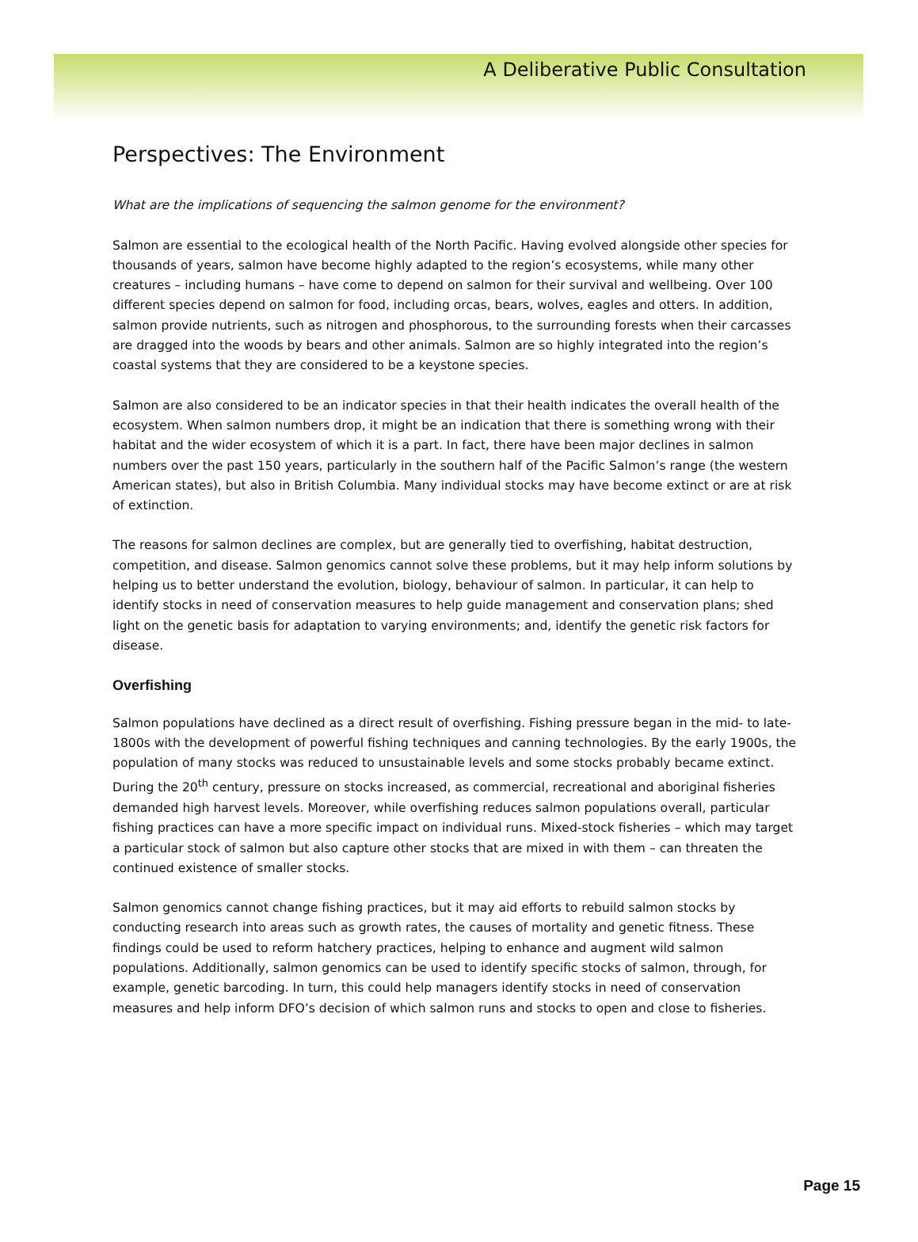A Deliberative Public Consultation
Perspectives: The Environment
What are the implications of sequencing the salmon genome for the environment?
Salmon are essential to the ecological health of the North Pacific. Having evolved alongside other species for thousands of years, salmon have become highly adapted to the region’s ecosystems, while many other creatures – including humans – have come to depend on salmon for their survival and wellbeing. Over 100 different species depend on salmon for food, including orcas, bears, wolves, eagles and otters. In addition, salmon provide nutrients, such as nitrogen and phosphorous, to the surrounding forests when their carcasses are dragged into the woods by bears and other animals. Salmon are so highly integrated into the region’s coastal systems that they are considered to be a keystone species.
Salmon are also considered to be an indicator species in that their health indicates the overall health of the ecosystem. When salmon numbers drop, it might be an indication that there is something wrong with their habitat and the wider ecosystem of which it is a part. In fact, there have been major declines in salmon numbers over the past 150 years, particularly in the southern half of the Pacific Salmon’s range (the western American states), but also in British Columbia. Many individual stocks may have become extinct or are at risk of extinction.
The reasons for salmon declines are complex, but are generally tied to overfishing, habitat destruction, competition, and disease. Salmon genomics cannot solve these problems, but it may help inform solutions by helping us to better understand the evolution, biology, behaviour of salmon. In particular, it can help to identify stocks in need of conservation measures to help guide management and conservation plans; shed light on the genetic basis for adaptation to varying environments; and, identify the genetic risk factors for disease.
Overfishing
Salmon populations have declined as a direct result of overfishing. Fishing pressure began in the mid- to late-1800s with the development of powerful fishing techniques and canning technologies. By the early 1900s, the population of many stocks was reduced to unsustainable levels and some stocks probably became extinct. During the 20<sup>th</sup> century, pressure on stocks increased, as commercial, recreational and aboriginal fisheries demanded high harvest levels. Moreover, while overfishing reduces salmon populations overall, particular fishing practices can have a more specific impact on individual runs. Mixed-stock fisheries – which may target a particular stock of salmon but also capture other stocks that are mixed in with them – can threaten the continued existence of smaller stocks.
Salmon genomics cannot change fishing practices, but it may aid efforts to rebuild salmon stocks by conducting research into areas such as growth rates, the causes of mortality and genetic fitness. These findings could be used to reform hatchery practices, helping to enhance and augment wild salmon populations. Additionally, salmon genomics can be used to identify specific stocks of salmon, through, for example, genetic barcoding. In turn, this could help managers identify stocks in need of conservation measures and help inform DFO’s decision of which salmon runs and stocks to open and close to fisheries.
Page 15